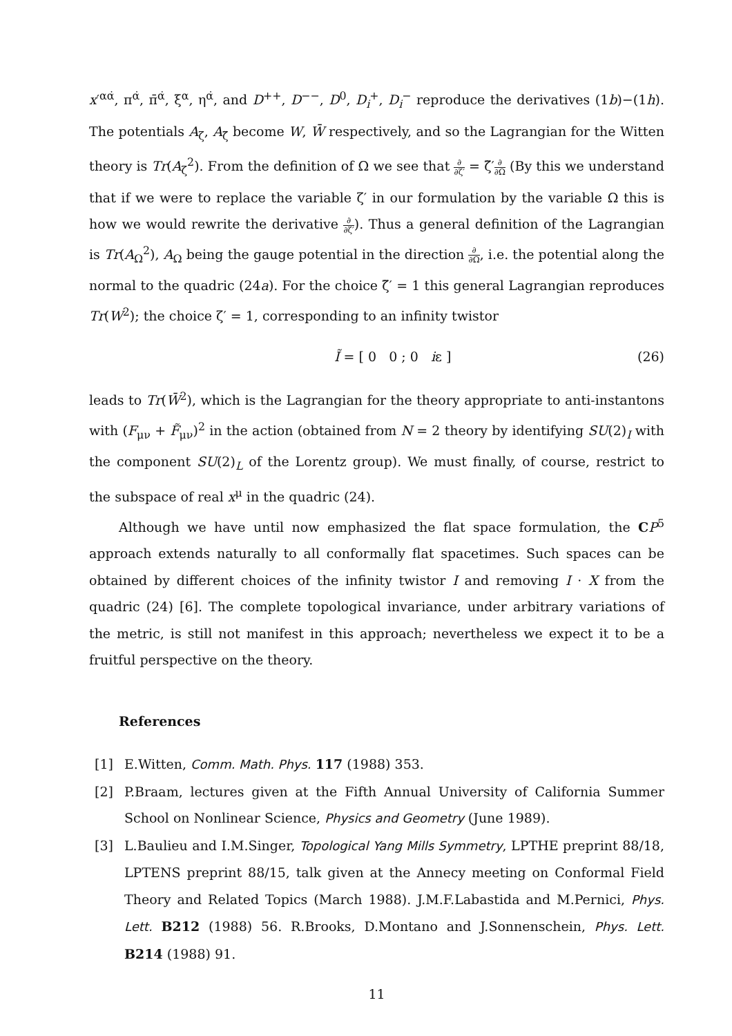x′<sup>αα̇</sup>, π<sup>α̇</sup>, π̄<sup>α̇</sup>, ξ<sup>α</sup>, η<sup>α̇</sup>, and D<sup>++</sup>, D<sup>−−</sup>, D<sup>0</sup>, D<sub>i</sub><sup>+</sup>, D<sub>i</sub><sup>−</sup> reproduce the derivatives (1b)−(1h). The potentials A<sub>ζ</sub>, A<sub>ζ̃</sub> become W, W̄ respectively, and so the Lagrangian for the Witten theory is Tr(A<sub>ζ</sub><sup>2</sup>). From the definition of Ω we see that ∂ ∂ζ′ = ζ̃′∂ ∂Ω (By this we understand that if we were to replace the variable ζ′ in our formulation by the variable Ω this is how we would rewrite the derivative ∂ ∂ζ′). Thus a general definition of the Lagrangian is Tr(A<sub>Ω</sub><sup>2</sup>), A<sub>Ω</sub> being the gauge potential in the direction ∂ ∂Ω, i.e. the potential along the normal to the quadric (24a). For the choice ζ̃′ = 1 this general Lagrangian reproduces Tr(W<sup>2</sup>); the choice ζ′ = 1, corresponding to an infinity twistor
Ĩ = [ 0 0 ; 0 iε ] (26)
leads to Tr(W̄<sup>2</sup>), which is the Lagrangian for the theory appropriate to anti-instantons with (F<sub>μν</sub> + F̃<sub>μν</sub>)<sup>2</sup> in the action (obtained from N = 2 theory by identifying SU(2)<sub>I</sub> with the component SU(2)<sub>L</sub> of the Lorentz group). We must finally, of course, restrict to the subspace of real x<sup>μ</sup> in the quadric (24).
Although we have until now emphasized the flat space formulation, the CP<sup>5</sup> approach extends naturally to all conformally flat spacetimes. Such spaces can be obtained by different choices of the infinity twistor I and removing I · X from the quadric (24) [6]. The complete topological invariance, under arbitrary variations of the metric, is still not manifest in this approach; nevertheless we expect it to be a fruitful perspective on the theory.
References
[1] E.Witten, Comm. Math. Phys. 117 (1988) 353.
[2] P.Braam, lectures given at the Fifth Annual University of California Summer School on Nonlinear Science, Physics and Geometry (June 1989).
[3] L.Baulieu and I.M.Singer, Topological Yang Mills Symmetry, LPTHE preprint 88/18, LPTENS preprint 88/15, talk given at the Annecy meeting on Conformal Field Theory and Related Topics (March 1988). J.M.F.Labastida and M.Pernici, Phys. Lett. B212 (1988) 56. R.Brooks, D.Montano and J.Sonnenschein, Phys. Lett. B214 (1988) 91.
11